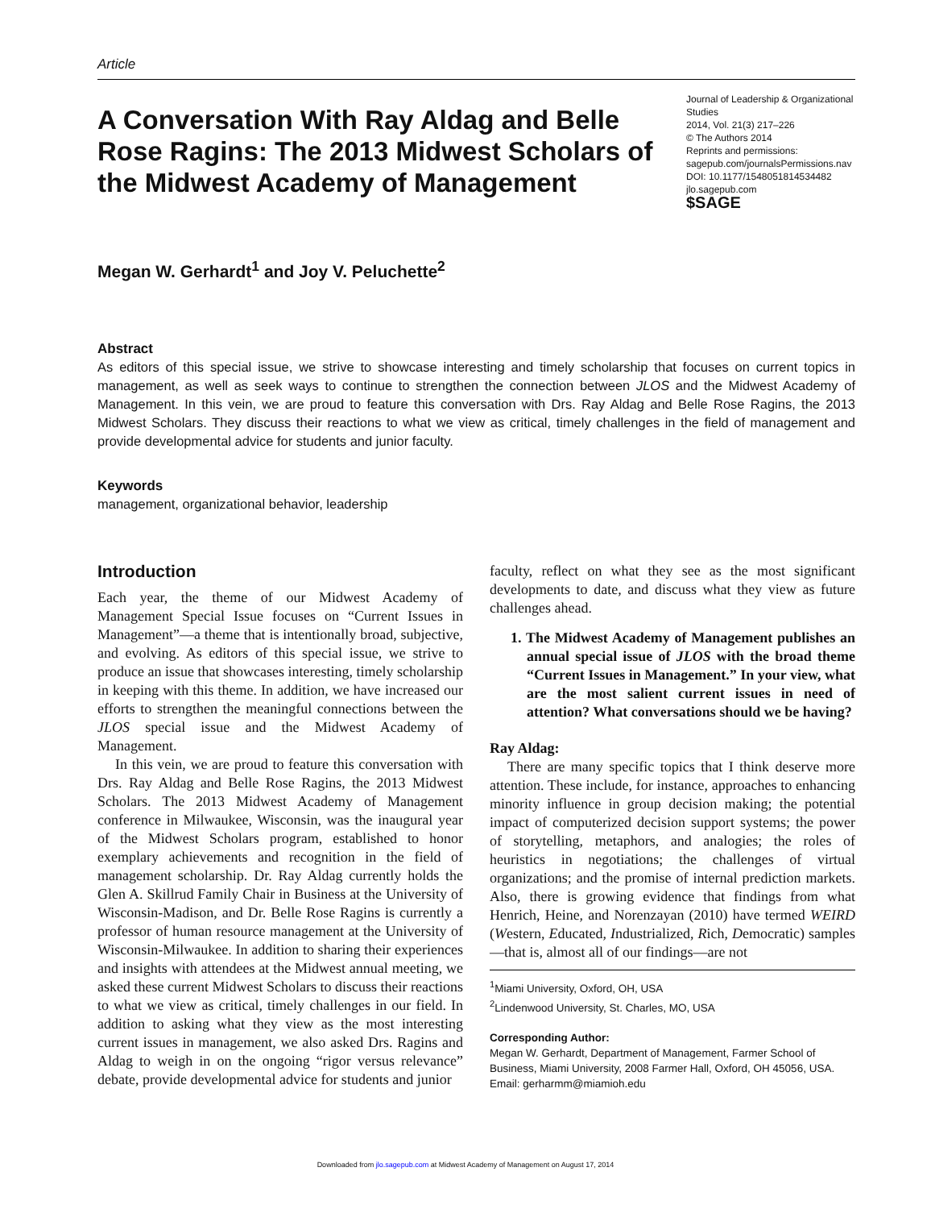Article
A Conversation With Ray Aldag and Belle Rose Ragins: The 2013 Midwest Scholars of the Midwest Academy of Management
Journal of Leadership & Organizational Studies
2014, Vol. 21(3) 217–226
© The Authors 2014
Reprints and permissions:
sagepub.com/journalsPermissions.nav
DOI: 10.1177/1548051814534482
jlo.sagepub.com
$SAGE
Megan W. Gerhardt<sup>1</sup> and Joy V. Peluchette<sup>2</sup>
Abstract
As editors of this special issue, we strive to showcase interesting and timely scholarship that focuses on current topics in management, as well as seek ways to continue to strengthen the connection between JLOS and the Midwest Academy of Management. In this vein, we are proud to feature this conversation with Drs. Ray Aldag and Belle Rose Ragins, the 2013 Midwest Scholars. They discuss their reactions to what we view as critical, timely challenges in the field of management and provide developmental advice for students and junior faculty.
Keywords
management, organizational behavior, leadership
Introduction
Each year, the theme of our Midwest Academy of Management Special Issue focuses on “Current Issues in Management”—a theme that is intentionally broad, subjective, and evolving. As editors of this special issue, we strive to produce an issue that showcases interesting, timely scholarship in keeping with this theme. In addition, we have increased our efforts to strengthen the meaningful connections between the JLOS special issue and the Midwest Academy of Management.
In this vein, we are proud to feature this conversation with Drs. Ray Aldag and Belle Rose Ragins, the 2013 Midwest Scholars. The 2013 Midwest Academy of Management conference in Milwaukee, Wisconsin, was the inaugural year of the Midwest Scholars program, established to honor exemplary achievements and recognition in the field of management scholarship. Dr. Ray Aldag currently holds the Glen A. Skillrud Family Chair in Business at the University of Wisconsin-Madison, and Dr. Belle Rose Ragins is currently a professor of human resource management at the University of Wisconsin-Milwaukee. In addition to sharing their experiences and insights with attendees at the Midwest annual meeting, we asked these current Midwest Scholars to discuss their reactions to what we view as critical, timely challenges in our field. In addition to asking what they view as the most interesting current issues in management, we also asked Drs. Ragins and Aldag to weigh in on the ongoing “rigor versus relevance” debate, provide developmental advice for students and junior
faculty, reflect on what they see as the most significant developments to date, and discuss what they view as future challenges ahead.
1. The Midwest Academy of Management publishes an annual special issue of JLOS with the broad theme “Current Issues in Management.” In your view, what are the most salient current issues in need of attention? What conversations should we be having?
Ray Aldag:
There are many specific topics that I think deserve more attention. These include, for instance, approaches to enhancing minority influence in group decision making; the potential impact of computerized decision support systems; the power of storytelling, metaphors, and analogies; the roles of heuristics in negotiations; the challenges of virtual organizations; and the promise of internal prediction markets. Also, there is growing evidence that findings from what Henrich, Heine, and Norenzayan (2010) have termed WEIRD (Western, Educated, Industrialized, Rich, Democratic) samples—that is, almost all of our findings—are not
<sup>1</sup> Miami University, Oxford, OH, USA
<sup>2</sup> Lindenwood University, St. Charles, MO, USA
Corresponding Author:
Megan W. Gerhardt, Department of Management, Farmer School of Business, Miami University, 2008 Farmer Hall, Oxford, OH 45056, USA.
Email: gerharmm@miamioh.edu
Downloaded from jlo.sagepub.com at Midwest Academy of Management on August 17, 2014